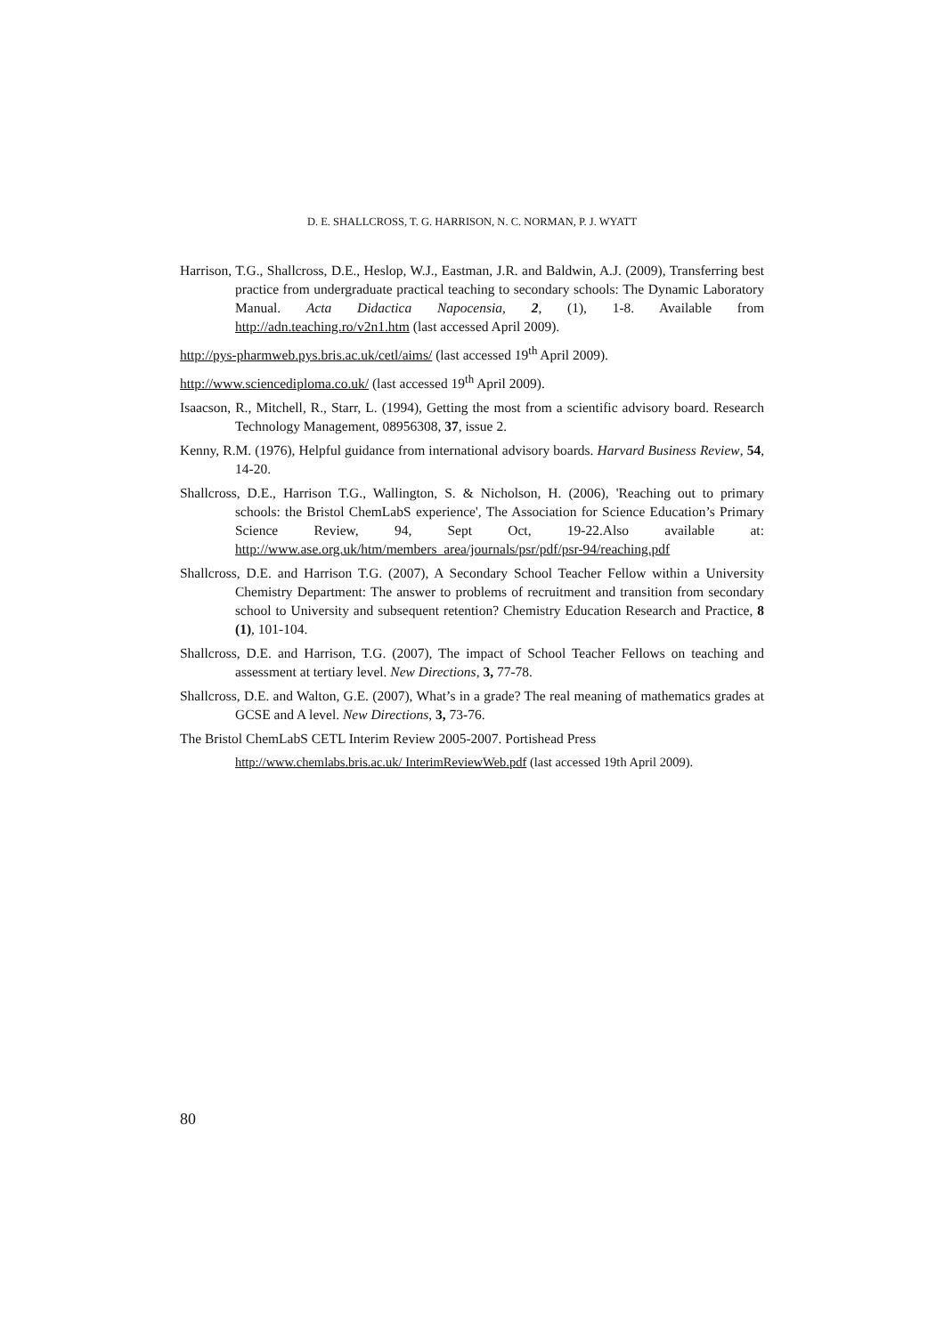D. E. SHALLCROSS, T. G. HARRISON, N. C. NORMAN, P. J. WYATT
Harrison, T.G., Shallcross, D.E., Heslop, W.J., Eastman, J.R. and Baldwin, A.J. (2009), Transferring best practice from undergraduate practical teaching to secondary schools: The Dynamic Laboratory Manual. Acta Didactica Napocensia, 2, (1), 1-8. Available from http://adn.teaching.ro/v2n1.htm (last accessed April 2009).
http://pys-pharmweb.pys.bris.ac.uk/cetl/aims/ (last accessed 19<sup>th</sup> April 2009).
http://www.sciencediploma.co.uk/ (last accessed 19<sup>th</sup> April 2009).
Isaacson, R., Mitchell, R., Starr, L. (1994), Getting the most from a scientific advisory board. Research Technology Management, 08956308, 37, issue 2.
Kenny, R.M. (1976), Helpful guidance from international advisory boards. Harvard Business Review, 54, 14-20.
Shallcross, D.E., Harrison T.G., Wallington, S. & Nicholson, H. (2006), 'Reaching out to primary schools: the Bristol ChemLabS experience', The Association for Science Education’s Primary Science Review, 94, Sept Oct, 19-22.Also available at: http://www.ase.org.uk/htm/members_area/journals/psr/pdf/psr-94/reaching.pdf
Shallcross, D.E. and Harrison T.G. (2007), A Secondary School Teacher Fellow within a University Chemistry Department: The answer to problems of recruitment and transition from secondary school to University and subsequent retention? Chemistry Education Research and Practice, 8 (1), 101-104.
Shallcross, D.E. and Harrison, T.G. (2007), The impact of School Teacher Fellows on teaching and assessment at tertiary level. New Directions, 3, 77-78.
Shallcross, D.E. and Walton, G.E. (2007), What’s in a grade? The real meaning of mathematics grades at GCSE and A level. New Directions, 3, 73-76.
The Bristol ChemLabS CETL Interim Review 2005-2007. Portishead Press
http://www.chemlabs.bris.ac.uk/ InterimReviewWeb.pdf (last accessed 19th April 2009).
80